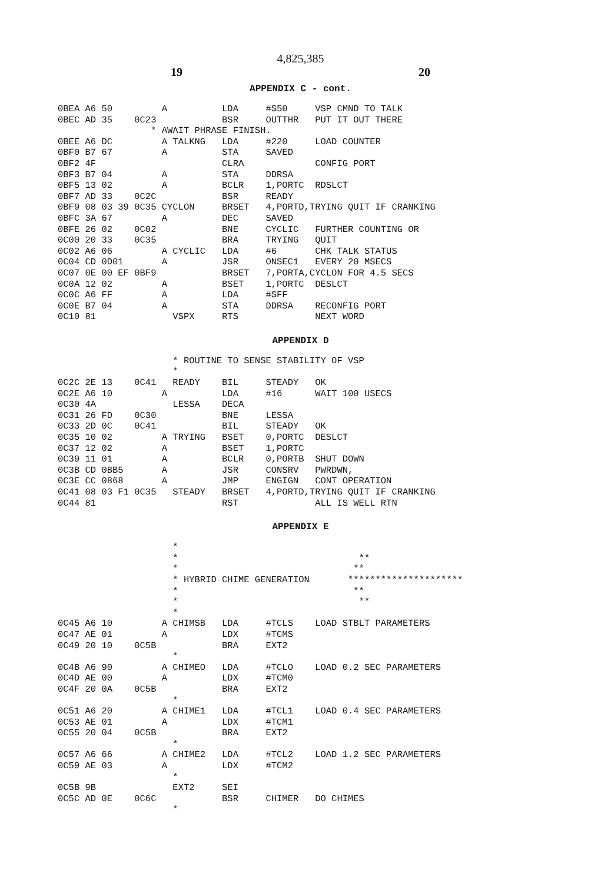4,825,385
19 20
APPENDIX C - cont.
0BEA A6 50         A          LDA     #$50     VSP CMND TO TALK
0BEC AD 35    0C23            BSR     OUTTHR   PUT IT OUT THERE
                 * AWAIT PHRASE FINISH.
0BEE A6 DC         A TALKNG   LDA     #220     LOAD COUNTER
0BF0 B7 67         A          STA     SAVED
0BF2 4F                       CLRA             CONFIG PORT
0BF3 B7 04         A          STA     DDRSA
0BF5 13 02         A          BCLR    1,PORTC  RDSLCT
0BF7 AD 33    0C2C            BSR     READY
0BF9 08 03 39 0C35 CYCLON     BRSET   4,PORTD,TRYING QUIT IF CRANKING
0BFC 3A 67         A          DEC     SAVED
0BFE 26 02    0C02            BNE     CYCLIC   FURTHER COUNTING OR
0C00 20 33    0C35            BRA     TRYING   QUIT
0C02 A6 06         A CYCLIC   LDA     #6       CHK TALK STATUS
0C04 CD 0D01       A          JSR     ONSEC1   EVERY 20 MSECS
0C07 0E 00 EF 0BF9            BRSET   7,PORTA,CYCLON FOR 4.5 SECS
0C0A 12 02         A          BSET    1,PORTC  DESLCT
0C0C A6 FF         A          LDA     #$FF
0C0E B7 04         A          STA     DDRSA    RECONFIG PORT
0C10 81              VSPX     RTS              NEXT WORD
APPENDIX D
                     * ROUTINE TO SENSE STABILITY OF VSP
                     *
0C2C 2E 13    0C41   READY    BIL     STEADY   OK
0C2E A6 10         A          LDA     #16      WAIT 100 USECS
0C30 4A              LESSA    DECA
0C31 26 FD    0C30            BNE     LESSA
0C33 2D 0C    0C41            BIL     STEADY   OK
0C35 10 02         A TRYING   BSET    0,PORTC  DESLCT
0C37 12 02         A          BSET    1,PORTC
0C39 11 01         A          BCLR    0,PORTB  SHUT DOWN
0C3B CD 0BB5       A          JSR     CONSRV   PWRDWN,
0C3E CC 0868       A          JMP     ENGIGN   CONT OPERATION
0C41 08 03 F1 0C35   STEADY   BRSET   4,PORTD,TRYING QUIT IF CRANKING
0C44 81                       RST              ALL IS WELL RTN
APPENDIX E
                     *
                     *                                 **
                     *                                **
                     * HYBRID CHIME GENERATION       *********************
                     *                                **
                     *                                 **
                     *
0C45 A6 10         A CHIMSB   LDA     #TCLS    LOAD STBLT PARAMETERS
0C47 AE 01         A          LDX     #TCMS
0C49 20 10    0C5B            BRA     EXT2
                     *
0C4B A6 90         A CHIMEO   LDA     #TCLO    LOAD 0.2 SEC PARAMETERS
0C4D AE 00         A          LDX     #TCM0
0C4F 20 0A    0C5B            BRA     EXT2
                     *
0C51 A6 20         A CHIME1   LDA     #TCL1    LOAD 0.4 SEC PARAMETERS
0C53 AE 01         A          LDX     #TCM1
0C55 20 04    0C5B            BRA     EXT2
                     *
0C57 A6 66         A CHIME2   LDA     #TCL2    LOAD 1.2 SEC PARAMETERS
0C59 AE 03         A          LDX     #TCM2
                     *
0C5B 9B              EXT2     SEI
0C5C AD 0E    0C6C            BSR     CHIMER   DO CHIMES
                     *